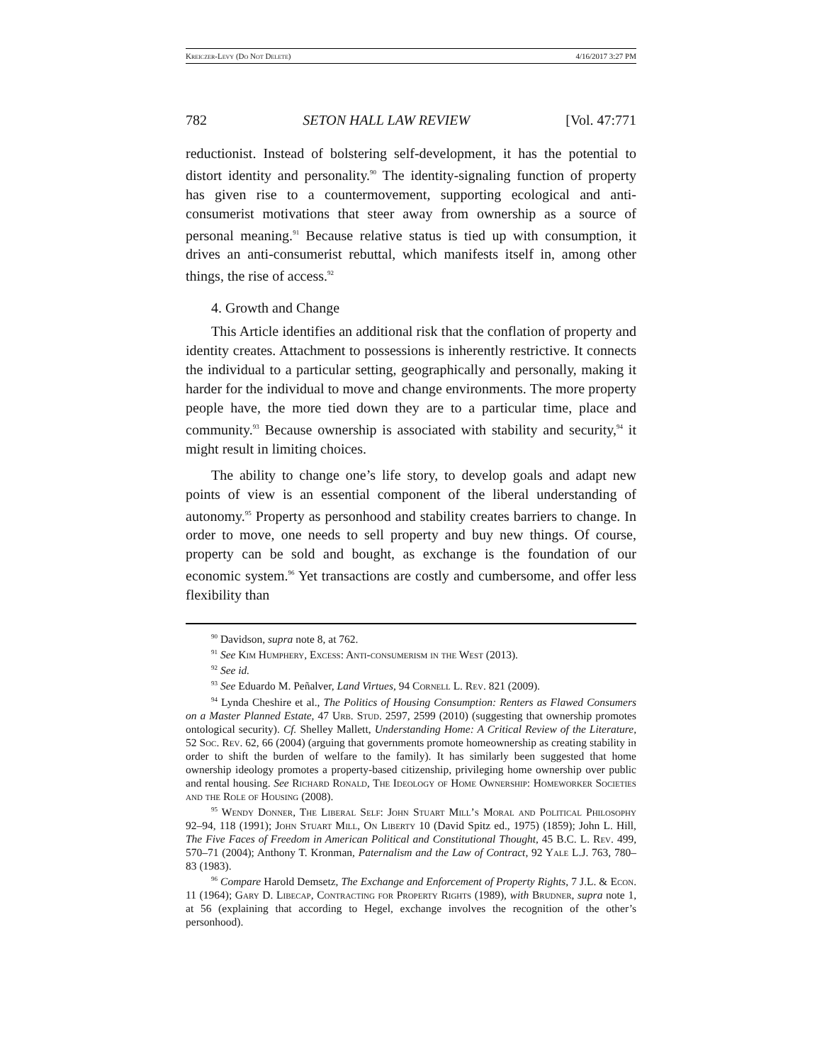Kreiczer-Levy (Do Not Delete) 4/16/2017 3:27 PM
782 SETON HALL LAW REVIEW [Vol. 47:771
reductionist. Instead of bolstering self-development, it has the potential to distort identity and personality.<sup>90</sup> The identity-signaling function of property has given rise to a countermovement, supporting ecological and anti-consumerist motivations that steer away from ownership as a source of personal meaning.<sup>91</sup> Because relative status is tied up with consumption, it drives an anti-consumerist rebuttal, which manifests itself in, among other things, the rise of access.<sup>92</sup>
4. Growth and Change
This Article identifies an additional risk that the conflation of property and identity creates. Attachment to possessions is inherently restrictive. It connects the individual to a particular setting, geographically and personally, making it harder for the individual to move and change environments. The more property people have, the more tied down they are to a particular time, place and community.<sup>93</sup> Because ownership is associated with stability and security,<sup>94</sup> it might result in limiting choices.
The ability to change one’s life story, to develop goals and adapt new points of view is an essential component of the liberal understanding of autonomy.<sup>95</sup> Property as personhood and stability creates barriers to change. In order to move, one needs to sell property and buy new things. Of course, property can be sold and bought, as exchange is the foundation of our economic system.<sup>96</sup> Yet transactions are costly and cumbersome, and offer less flexibility than
<sup>90</sup> Davidson, supra note 8, at 762.
<sup>91</sup> See Kim Humphery, Excess: Anti-consumerism in the West (2013).
<sup>92</sup> See id.
<sup>93</sup> See Eduardo M. Peñalver, Land Virtues, 94 Cornell L. Rev. 821 (2009).
<sup>94</sup> Lynda Cheshire et al., The Politics of Housing Consumption: Renters as Flawed Consumers on a Master Planned Estate, 47 Urb. Stud. 2597, 2599 (2010) (suggesting that ownership promotes ontological security). Cf. Shelley Mallett, Understanding Home: A Critical Review of the Literature, 52 Soc. Rev. 62, 66 (2004) (arguing that governments promote homeownership as creating stability in order to shift the burden of welfare to the family). It has similarly been suggested that home ownership ideology promotes a property-based citizenship, privileging home ownership over public and rental housing. See Richard Ronald, The Ideology of Home Ownership: Homeworker Societies and the Role of Housing (2008).
<sup>95</sup> Wendy Donner, The Liberal Self: John Stuart Mill’s Moral and Political Philosophy 92–94, 118 (1991); John Stuart Mill, On Liberty 10 (David Spitz ed., 1975) (1859); John L. Hill, The Five Faces of Freedom in American Political and Constitutional Thought, 45 B.C. L. Rev. 499, 570–71 (2004); Anthony T. Kronman, Paternalism and the Law of Contract, 92 Yale L.J. 763, 780–83 (1983).
<sup>96</sup> Compare Harold Demsetz, The Exchange and Enforcement of Property Rights, 7 J.L. & Econ. 11 (1964); Gary D. Libecap, Contracting for Property Rights (1989), with Brudner, supra note 1, at 56 (explaining that according to Hegel, exchange involves the recognition of the other’s personhood).